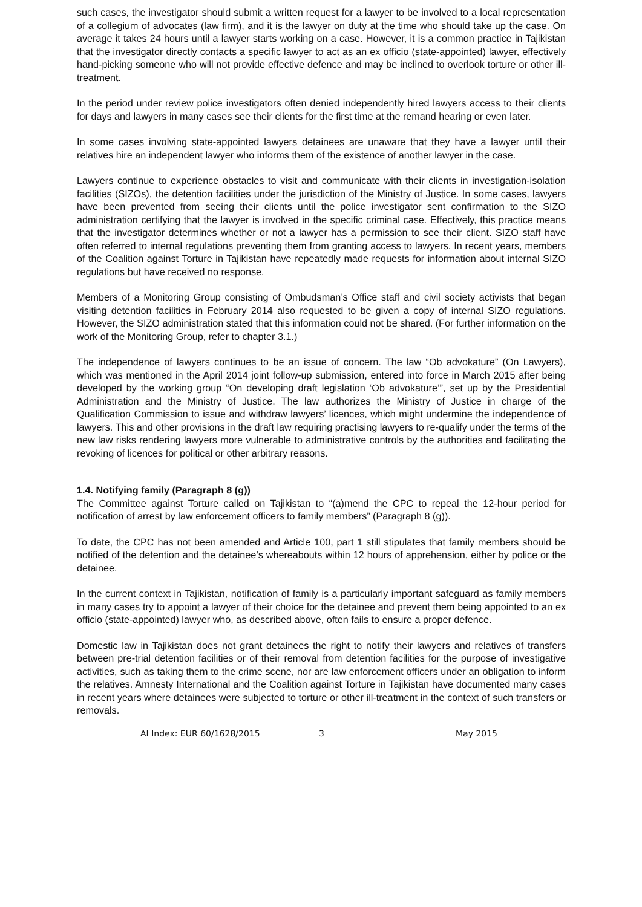such cases, the investigator should submit a written request for a lawyer to be involved to a local representation of a collegium of advocates (law firm), and it is the lawyer on duty at the time who should take up the case. On average it takes 24 hours until a lawyer starts working on a case. However, it is a common practice in Tajikistan that the investigator directly contacts a specific lawyer to act as an ex officio (state-appointed) lawyer, effectively hand-picking someone who will not provide effective defence and may be inclined to overlook torture or other ill-treatment.
In the period under review police investigators often denied independently hired lawyers access to their clients for days and lawyers in many cases see their clients for the first time at the remand hearing or even later.
In some cases involving state-appointed lawyers detainees are unaware that they have a lawyer until their relatives hire an independent lawyer who informs them of the existence of another lawyer in the case.
Lawyers continue to experience obstacles to visit and communicate with their clients in investigation-isolation facilities (SIZOs), the detention facilities under the jurisdiction of the Ministry of Justice. In some cases, lawyers have been prevented from seeing their clients until the police investigator sent confirmation to the SIZO administration certifying that the lawyer is involved in the specific criminal case. Effectively, this practice means that the investigator determines whether or not a lawyer has a permission to see their client. SIZO staff have often referred to internal regulations preventing them from granting access to lawyers. In recent years, members of the Coalition against Torture in Tajikistan have repeatedly made requests for information about internal SIZO regulations but have received no response.
Members of a Monitoring Group consisting of Ombudsman’s Office staff and civil society activists that began visiting detention facilities in February 2014 also requested to be given a copy of internal SIZO regulations. However, the SIZO administration stated that this information could not be shared. (For further information on the work of the Monitoring Group, refer to chapter 3.1.)
The independence of lawyers continues to be an issue of concern. The law “Ob advokature” (On Lawyers), which was mentioned in the April 2014 joint follow-up submission, entered into force in March 2015 after being developed by the working group “On developing draft legislation ‘Ob advokature’”, set up by the Presidential Administration and the Ministry of Justice. The law authorizes the Ministry of Justice in charge of the Qualification Commission to issue and withdraw lawyers’ licences, which might undermine the independence of lawyers. This and other provisions in the draft law requiring practising lawyers to re-qualify under the terms of the new law risks rendering lawyers more vulnerable to administrative controls by the authorities and facilitating the revoking of licences for political or other arbitrary reasons.
1.4. Notifying family (Paragraph 8 (g))
The Committee against Torture called on Tajikistan to “(a)mend the CPC to repeal the 12-hour period for notification of arrest by law enforcement officers to family members” (Paragraph 8 (g)).
To date, the CPC has not been amended and Article 100, part 1 still stipulates that family members should be notified of the detention and the detainee’s whereabouts within 12 hours of apprehension, either by police or the detainee.
In the current context in Tajikistan, notification of family is a particularly important safeguard as family members in many cases try to appoint a lawyer of their choice for the detainee and prevent them being appointed to an ex officio (state-appointed) lawyer who, as described above, often fails to ensure a proper defence.
Domestic law in Tajikistan does not grant detainees the right to notify their lawyers and relatives of transfers between pre-trial detention facilities or of their removal from detention facilities for the purpose of investigative activities, such as taking them to the crime scene, nor are law enforcement officers under an obligation to inform the relatives. Amnesty International and the Coalition against Torture in Tajikistan have documented many cases in recent years where detainees were subjected to torture or other ill-treatment in the context of such transfers or removals.
AI Index: EUR 60/1628/2015 3 May 2015